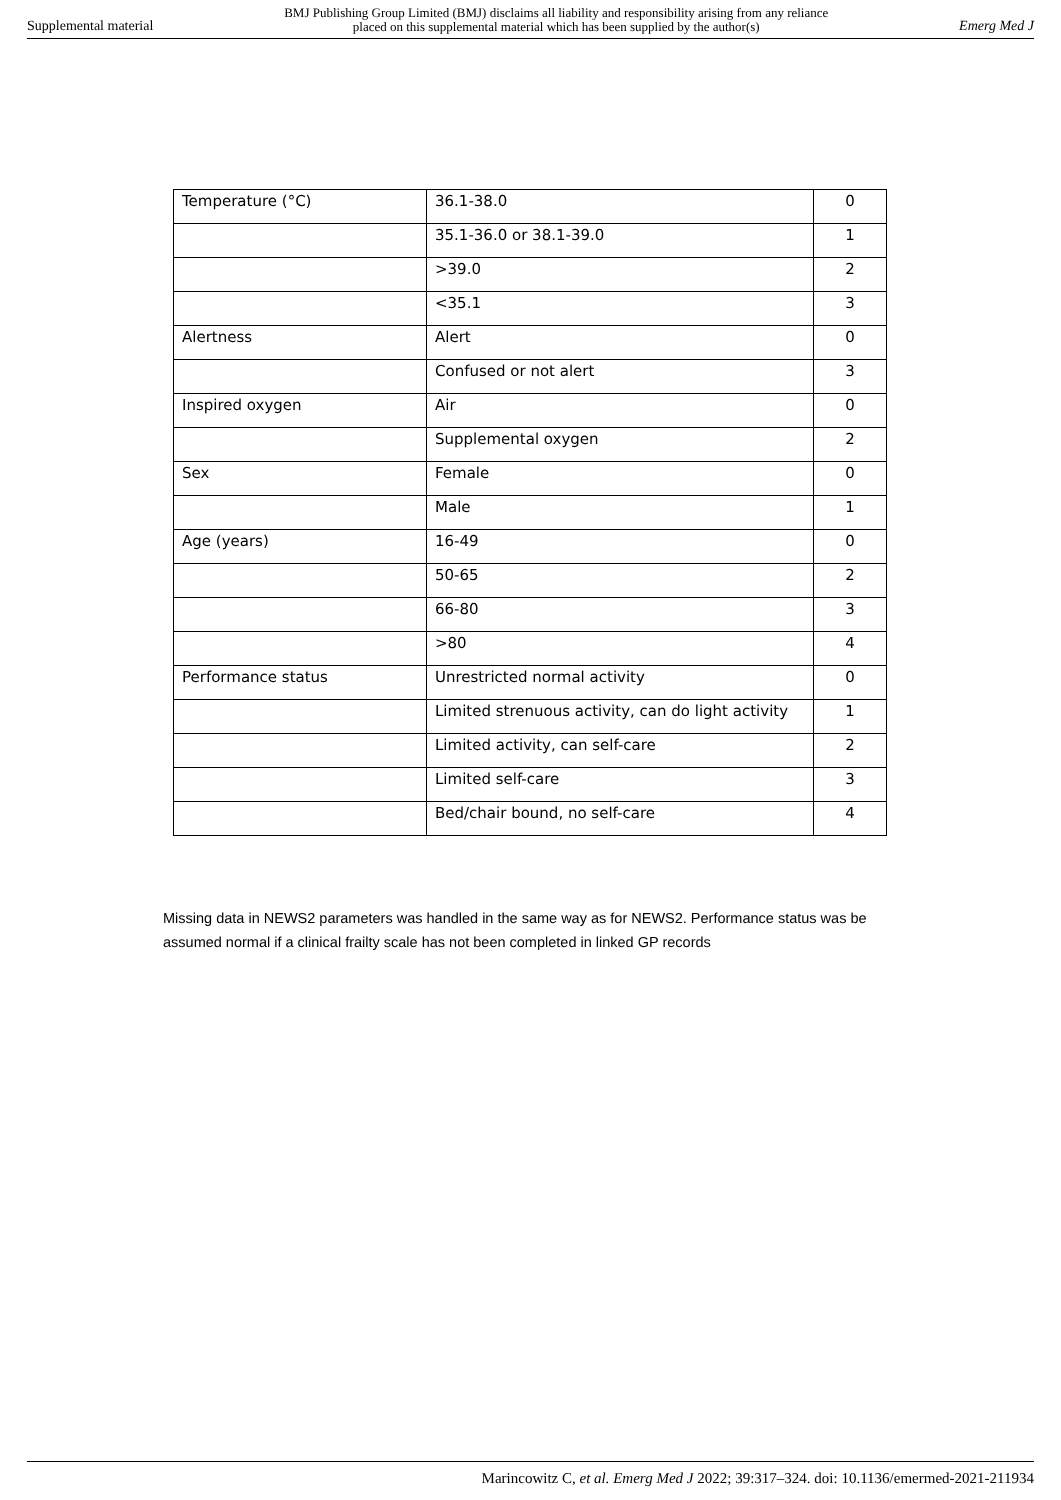Supplemental material BMJ Publishing Group Limited (BMJ) disclaims all liability and responsibility arising from any reliance
placed on this supplemental material which has been supplied by the author(s) Emerg Med J
| Temperature (°C) | 36.1-38.0 | 0 |
| | 35.1-36.0 or 38.1-39.0 | 1 |
| | >39.0 | 2 |
| | <35.1 | 3 |
| Alertness | Alert | 0 |
| | Confused or not alert | 3 |
| Inspired oxygen | Air | 0 |
| | Supplemental oxygen | 2 |
| Sex | Female | 0 |
| | Male | 1 |
| Age (years) | 16-49 | 0 |
| | 50-65 | 2 |
| | 66-80 | 3 |
| | >80 | 4 |
| Performance status | Unrestricted normal activity | 0 |
| | Limited strenuous activity, can do light activity | 1 |
| | Limited activity, can self-care | 2 |
| | Limited self-care | 3 |
| | Bed/chair bound, no self-care | 4 |
Missing data in NEWS2 parameters was handled in the same way as for NEWS2. Performance status was be assumed normal if a clinical frailty scale has not been completed in linked GP records
Marincowitz C, et al. Emerg Med J 2022; 39:317–324. doi: 10.1136/emermed-2021-211934